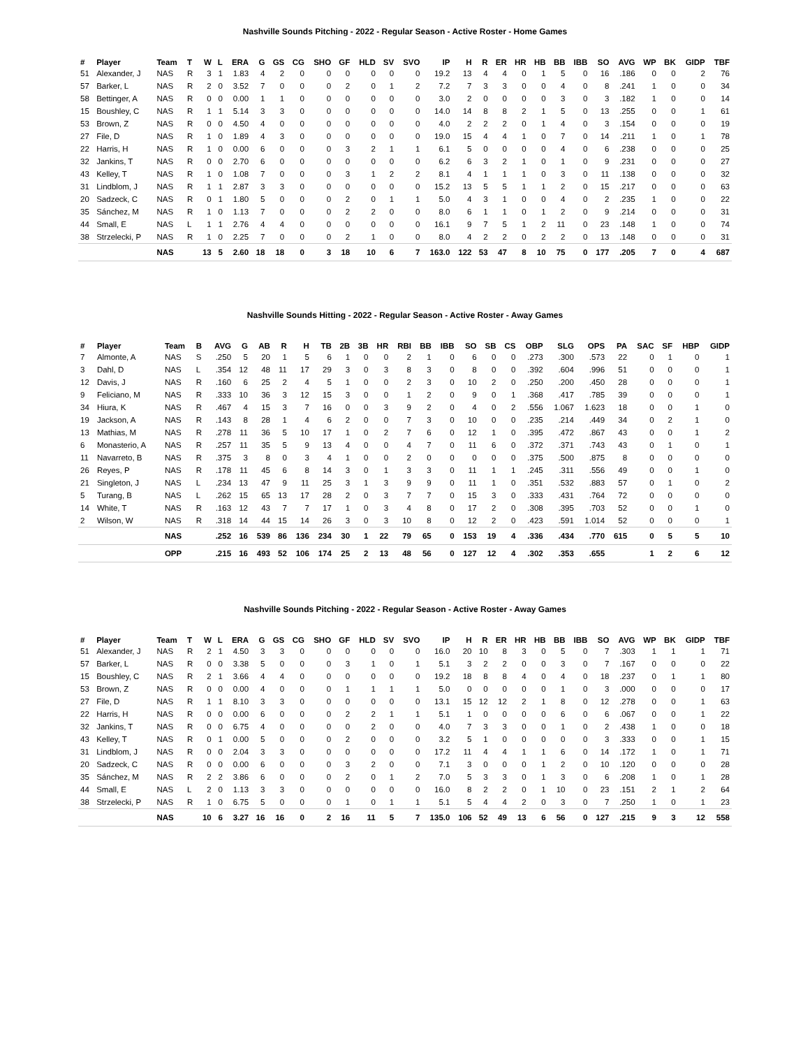Nashville Sounds Pitching - 2022 - Regular Season - Active Roster - Home Games
| # | Player | Team | T | W | L | ERA | G | GS | CG | SHO | GF | HLD | SV | SVO | IP | H | R | ER | HR | HB | BB | IBB | SO | AVG | WP | BK | GIDP | TBF |
| --- | --- | --- | --- | --- | --- | --- | --- | --- | --- | --- | --- | --- | --- | --- | --- | --- | --- | --- | --- | --- | --- | --- | --- | --- | --- | --- | --- | --- |
| 51 | Alexander, J | NAS | R | 3 | 1 | 1.83 | 4 | 2 | 0 | 0 | 0 | 0 | 0 | 0 | 19.2 | 13 | 4 | 4 | 0 | 1 | 5 | 0 | 16 | .186 | 0 | 0 | 2 | 76 |
| 57 | Barker, L | NAS | R | 2 | 0 | 3.52 | 7 | 0 | 0 | 0 | 2 | 0 | 1 | 2 | 7.2 | 7 | 3 | 3 | 0 | 0 | 4 | 0 | 8 | .241 | 1 | 0 | 0 | 34 |
| 58 | Bettinger, A | NAS | R | 0 | 0 | 0.00 | 1 | 1 | 0 | 0 | 0 | 0 | 0 | 0 | 3.0 | 2 | 0 | 0 | 0 | 0 | 3 | 0 | 3 | .182 | 1 | 0 | 0 | 14 |
| 15 | Boushley, C | NAS | R | 1 | 1 | 5.14 | 3 | 3 | 0 | 0 | 0 | 0 | 0 | 0 | 14.0 | 14 | 8 | 8 | 2 | 1 | 5 | 0 | 13 | .255 | 0 | 0 | 1 | 61 |
| 53 | Brown, Z | NAS | R | 0 | 0 | 4.50 | 4 | 0 | 0 | 0 | 0 | 0 | 0 | 0 | 4.0 | 2 | 2 | 2 | 0 | 1 | 4 | 0 | 3 | .154 | 0 | 0 | 0 | 19 |
| 27 | File, D | NAS | R | 1 | 0 | 1.89 | 4 | 3 | 0 | 0 | 0 | 0 | 0 | 0 | 19.0 | 15 | 4 | 4 | 1 | 0 | 7 | 0 | 14 | .211 | 1 | 0 | 1 | 78 |
| 22 | Harris, H | NAS | R | 1 | 0 | 0.00 | 6 | 0 | 0 | 0 | 3 | 2 | 1 | 1 | 6.1 | 5 | 0 | 0 | 0 | 0 | 4 | 0 | 6 | .238 | 0 | 0 | 0 | 25 |
| 32 | Jankins, T | NAS | R | 0 | 0 | 2.70 | 6 | 0 | 0 | 0 | 0 | 0 | 0 | 0 | 6.2 | 6 | 3 | 2 | 1 | 0 | 1 | 0 | 9 | .231 | 0 | 0 | 0 | 27 |
| 43 | Kelley, T | NAS | R | 1 | 0 | 1.08 | 7 | 0 | 0 | 0 | 3 | 1 | 2 | 2 | 8.1 | 4 | 1 | 1 | 1 | 0 | 3 | 0 | 11 | .138 | 0 | 0 | 0 | 32 |
| 31 | Lindblom, J | NAS | R | 1 | 1 | 2.87 | 3 | 3 | 0 | 0 | 0 | 0 | 0 | 0 | 15.2 | 13 | 5 | 5 | 1 | 1 | 2 | 0 | 15 | .217 | 0 | 0 | 0 | 63 |
| 20 | Sadzeck, C | NAS | R | 0 | 1 | 1.80 | 5 | 0 | 0 | 0 | 2 | 0 | 1 | 1 | 5.0 | 4 | 3 | 1 | 0 | 0 | 4 | 0 | 2 | .235 | 1 | 0 | 0 | 22 |
| 35 | Sánchez, M | NAS | R | 1 | 0 | 1.13 | 7 | 0 | 0 | 0 | 2 | 2 | 0 | 0 | 8.0 | 6 | 1 | 1 | 0 | 1 | 2 | 0 | 9 | .214 | 0 | 0 | 0 | 31 |
| 44 | Small, E | NAS | L | 1 | 1 | 2.76 | 4 | 4 | 0 | 0 | 0 | 0 | 0 | 0 | 16.1 | 9 | 7 | 5 | 1 | 2 | 11 | 0 | 23 | .148 | 1 | 0 | 0 | 74 |
| 38 | Strzelecki, P | NAS | R | 1 | 0 | 2.25 | 7 | 0 | 0 | 0 | 2 | 1 | 0 | 0 | 8.0 | 4 | 2 | 2 | 0 | 2 | 2 | 0 | 13 | .148 | 0 | 0 | 0 | 31 |
| | | NAS | | 13 | 5 | 2.60 | 18 | 18 | 0 | 3 | 18 | 10 | 6 | 7 | 163.0 | 122 | 53 | 47 | 8 | 10 | 75 | 0 | 177 | .205 | 7 | 0 | 4 | 687 |
Nashville Sounds Hitting - 2022 - Regular Season - Active Roster - Away Games
| # | Player | Team | B | AVG | G | AB | R | H | TB | 2B | 3B | HR | RBI | BB | IBB | SO | SB | CS | OBP | SLG | OPS | PA | SAC | SF | HBP | GIDP |
| --- | --- | --- | --- | --- | --- | --- | --- | --- | --- | --- | --- | --- | --- | --- | --- | --- | --- | --- | --- | --- | --- | --- | --- | --- | --- | --- |
| 7 | Almonte, A | NAS | S | .250 | 5 | 20 | 1 | 5 | 6 | 1 | 0 | 0 | 2 | 1 | 0 | 6 | 0 | 0 | .273 | .300 | .573 | 22 | 0 | 1 | 0 | 1 |
| 3 | Dahl, D | NAS | L | .354 | 12 | 48 | 11 | 17 | 29 | 3 | 0 | 3 | 8 | 3 | 0 | 8 | 0 | 0 | .392 | .604 | .996 | 51 | 0 | 0 | 0 | 1 |
| 12 | Davis, J | NAS | R | .160 | 6 | 25 | 2 | 4 | 5 | 1 | 0 | 0 | 2 | 3 | 0 | 10 | 2 | 0 | .250 | .200 | .450 | 28 | 0 | 0 | 0 | 1 |
| 9 | Feliciano, M | NAS | R | .333 | 10 | 36 | 3 | 12 | 15 | 3 | 0 | 0 | 1 | 2 | 0 | 9 | 0 | 1 | .368 | .417 | .785 | 39 | 0 | 0 | 0 | 1 |
| 34 | Hiura, K | NAS | R | .467 | 4 | 15 | 3 | 7 | 16 | 0 | 0 | 3 | 9 | 2 | 0 | 4 | 0 | 2 | .556 | 1.067 | 1.623 | 18 | 0 | 0 | 1 | 0 |
| 19 | Jackson, A | NAS | R | .143 | 8 | 28 | 1 | 4 | 6 | 2 | 0 | 0 | 7 | 3 | 0 | 10 | 0 | 0 | .235 | .214 | .449 | 34 | 0 | 2 | 1 | 0 |
| 13 | Mathias, M | NAS | R | .278 | 11 | 36 | 5 | 10 | 17 | 1 | 0 | 2 | 7 | 6 | 0 | 12 | 1 | 0 | .395 | .472 | .867 | 43 | 0 | 0 | 1 | 2 |
| 6 | Monasterio, A | NAS | R | .257 | 11 | 35 | 5 | 9 | 13 | 4 | 0 | 0 | 4 | 7 | 0 | 11 | 6 | 0 | .372 | .371 | .743 | 43 | 0 | 1 | 0 | 1 |
| 11 | Navarreto, B | NAS | R | .375 | 3 | 8 | 0 | 3 | 4 | 1 | 0 | 0 | 2 | 0 | 0 | 0 | 0 | 0 | .375 | .500 | .875 | 8 | 0 | 0 | 0 | 0 |
| 26 | Reyes, P | NAS | R | .178 | 11 | 45 | 6 | 8 | 14 | 3 | 0 | 1 | 3 | 3 | 0 | 11 | 1 | 1 | .245 | .311 | .556 | 49 | 0 | 0 | 1 | 0 |
| 21 | Singleton, J | NAS | L | .234 | 13 | 47 | 9 | 11 | 25 | 3 | 1 | 3 | 9 | 9 | 0 | 11 | 1 | 0 | .351 | .532 | .883 | 57 | 0 | 1 | 0 | 2 |
| 5 | Turang, B | NAS | L | .262 | 15 | 65 | 13 | 17 | 28 | 2 | 0 | 3 | 7 | 7 | 0 | 15 | 3 | 0 | .333 | .431 | .764 | 72 | 0 | 0 | 0 | 0 |
| 14 | White, T | NAS | R | .163 | 12 | 43 | 7 | 7 | 17 | 1 | 0 | 3 | 4 | 8 | 0 | 17 | 2 | 0 | .308 | .395 | .703 | 52 | 0 | 0 | 1 | 0 |
| 2 | Wilson, W | NAS | R | .318 | 14 | 44 | 15 | 14 | 26 | 3 | 0 | 3 | 10 | 8 | 0 | 12 | 2 | 0 | .423 | .591 | 1.014 | 52 | 0 | 0 | 0 | 1 |
| | | NAS | | .252 | 16 | 539 | 86 | 136 | 234 | 30 | 1 | 22 | 79 | 65 | 0 | 153 | 19 | 4 | .336 | .434 | .770 | 615 | 0 | 5 | 5 | 10 |
| | | OPP | | .215 | 16 | 493 | 52 | 106 | 174 | 25 | 2 | 13 | 48 | 56 | 0 | 127 | 12 | 4 | .302 | .353 | .655 | | 1 | 2 | 6 | 12 |
Nashville Sounds Pitching - 2022 - Regular Season - Active Roster - Away Games
| # | Player | Team | T | W | L | ERA | G | GS | CG | SHO | GF | HLD | SV | SVO | IP | H | R | ER | HR | HB | BB | IBB | SO | AVG | WP | BK | GIDP | TBF |
| --- | --- | --- | --- | --- | --- | --- | --- | --- | --- | --- | --- | --- | --- | --- | --- | --- | --- | --- | --- | --- | --- | --- | --- | --- | --- | --- | --- | --- |
| 51 | Alexander, J | NAS | R | 2 | 1 | 4.50 | 3 | 3 | 0 | 0 | 0 | 0 | 0 | 0 | 16.0 | 20 | 10 | 8 | 3 | 0 | 5 | 0 | 7 | .303 | 1 | 1 | 1 | 71 |
| 57 | Barker, L | NAS | R | 0 | 0 | 3.38 | 5 | 0 | 0 | 0 | 3 | 1 | 0 | 1 | 5.1 | 3 | 2 | 2 | 0 | 0 | 3 | 0 | 7 | .167 | 0 | 0 | 0 | 22 |
| 15 | Boushley, C | NAS | R | 2 | 1 | 3.66 | 4 | 4 | 0 | 0 | 0 | 0 | 0 | 0 | 19.2 | 18 | 8 | 8 | 4 | 0 | 4 | 0 | 18 | .237 | 0 | 1 | 1 | 80 |
| 53 | Brown, Z | NAS | R | 0 | 0 | 0.00 | 4 | 0 | 0 | 0 | 1 | 1 | 1 | 1 | 5.0 | 0 | 0 | 0 | 0 | 0 | 1 | 0 | 3 | .000 | 0 | 0 | 0 | 17 |
| 27 | File, D | NAS | R | 1 | 1 | 8.10 | 3 | 3 | 0 | 0 | 0 | 0 | 0 | 0 | 13.1 | 15 | 12 | 12 | 2 | 1 | 8 | 0 | 12 | .278 | 0 | 0 | 1 | 63 |
| 22 | Harris, H | NAS | R | 0 | 0 | 0.00 | 6 | 0 | 0 | 0 | 2 | 2 | 1 | 1 | 5.1 | 1 | 0 | 0 | 0 | 0 | 6 | 0 | 6 | .067 | 0 | 0 | 1 | 22 |
| 32 | Jankins, T | NAS | R | 0 | 0 | 6.75 | 4 | 0 | 0 | 0 | 0 | 2 | 0 | 0 | 4.0 | 7 | 3 | 3 | 0 | 0 | 1 | 0 | 2 | .438 | 1 | 0 | 0 | 18 |
| 43 | Kelley, T | NAS | R | 0 | 1 | 0.00 | 5 | 0 | 0 | 0 | 2 | 0 | 0 | 0 | 3.2 | 5 | 1 | 0 | 0 | 0 | 0 | 0 | 3 | .333 | 0 | 0 | 1 | 15 |
| 31 | Lindblom, J | NAS | R | 0 | 0 | 2.04 | 3 | 3 | 0 | 0 | 0 | 0 | 0 | 0 | 17.2 | 11 | 4 | 4 | 1 | 1 | 6 | 0 | 14 | .172 | 1 | 0 | 1 | 71 |
| 20 | Sadzeck, C | NAS | R | 0 | 0 | 0.00 | 6 | 0 | 0 | 0 | 3 | 2 | 0 | 0 | 7.1 | 3 | 0 | 0 | 0 | 1 | 2 | 0 | 10 | .120 | 0 | 0 | 0 | 28 |
| 35 | Sánchez, M | NAS | R | 2 | 2 | 3.86 | 6 | 0 | 0 | 0 | 2 | 0 | 1 | 2 | 7.0 | 5 | 3 | 3 | 0 | 1 | 3 | 0 | 6 | .208 | 1 | 0 | 1 | 28 |
| 44 | Small, E | NAS | L | 2 | 0 | 1.13 | 3 | 3 | 0 | 0 | 0 | 0 | 0 | 0 | 16.0 | 8 | 2 | 2 | 0 | 1 | 10 | 0 | 23 | .151 | 2 | 1 | 2 | 64 |
| 38 | Strzelecki, P | NAS | R | 1 | 0 | 6.75 | 5 | 0 | 0 | 0 | 1 | 0 | 1 | 1 | 5.1 | 5 | 4 | 4 | 2 | 0 | 3 | 0 | 7 | .250 | 1 | 0 | 1 | 23 |
| | | NAS | | 10 | 6 | 3.27 | 16 | 16 | 0 | 2 | 16 | 11 | 5 | 7 | 135.0 | 106 | 52 | 49 | 13 | 6 | 56 | 0 | 127 | .215 | 9 | 3 | 12 | 558 |